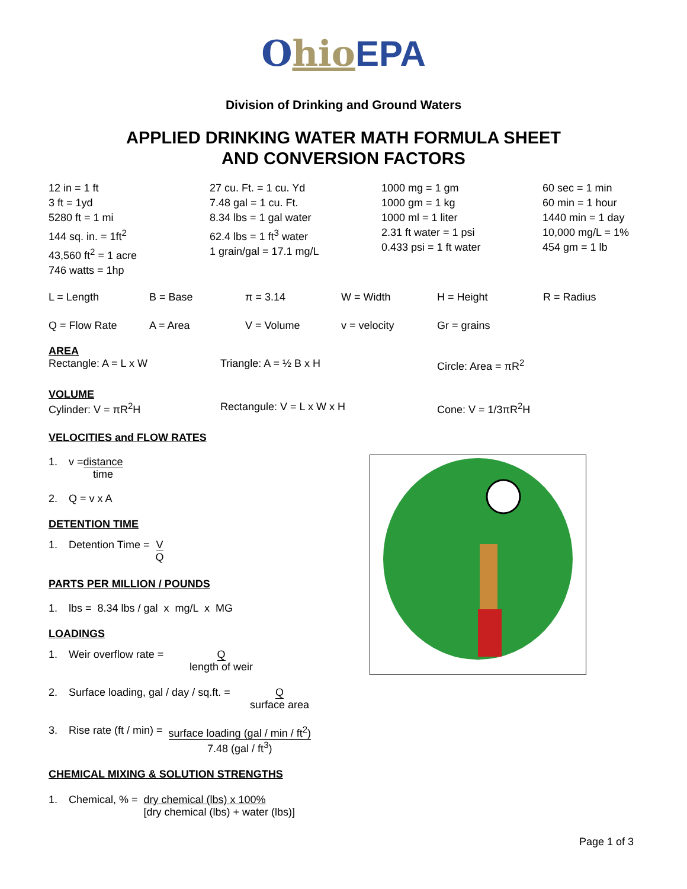Ohio EPA
Division of Drinking and Ground Waters
APPLIED DRINKING WATER MATH FORMULA SHEET
AND CONVERSION FACTORS
| 12 in = 1 ft 3 ft = 1yd 5280 ft = 1 mi 144 sq. in. = 1ft<sup>2</sup> 43,560 ft<sup>2</sup> = 1 acre 746 watts = 1hp | 27 cu. Ft. = 1 cu. Yd 7.48 gal = 1 cu. Ft. 8.34 lbs = 1 gal water 62.4 lbs = 1 ft<sup>3</sup> water 1 grain/gal = 17.1 mg/L | 1000 mg = 1 gm 1000 gm = 1 kg 1000 ml = 1 liter 2.31 ft water = 1 psi 0.433 psi = 1 ft water | 60 sec = 1 min 60 min = 1 hour 1440 min = 1 day 10,000 mg/L = 1% 454 gm = 1 lb |
| L = Length | B = Base | π = 3.14 | W = Width | H = Height | R = Radius |
| Q = Flow Rate | A = Area | V = Volume | v = velocity | Gr = grains | |
AREA
Rectangle: A = L x W Triangle: A = ½ B x H Circle: Area = πR<sup>2</sup>
VOLUME
Cylinder: V = πR<sup>2</sup>H Rectangule: V = L x W x H Cone: V = 1/3πR<sup>2</sup>H
VELOCITIES and FLOW RATES
1. v = distance
time
2. Q = v x A
DETENTION TIME
1. Detention Time = V
Q
PARTS PER MILLION / POUNDS
1. lbs = 8.34 lbs / gal x mg/L x MG
LOADINGS
1. Weir overflow rate = Q
length of weir
2. Surface loading, gal / day / sq.ft. = Q
surface area
3. Rise rate (ft / min) = surface loading (gal / min / ft<sup>2</sup>)
7.48 (gal / ft<sup>3</sup>)
CHEMICAL MIXING & SOLUTION STRENGTHS
1. Chemical, % = dry chemical (lbs) x 100%
[dry chemical (lbs) + water (lbs)]
Page 1 of 3